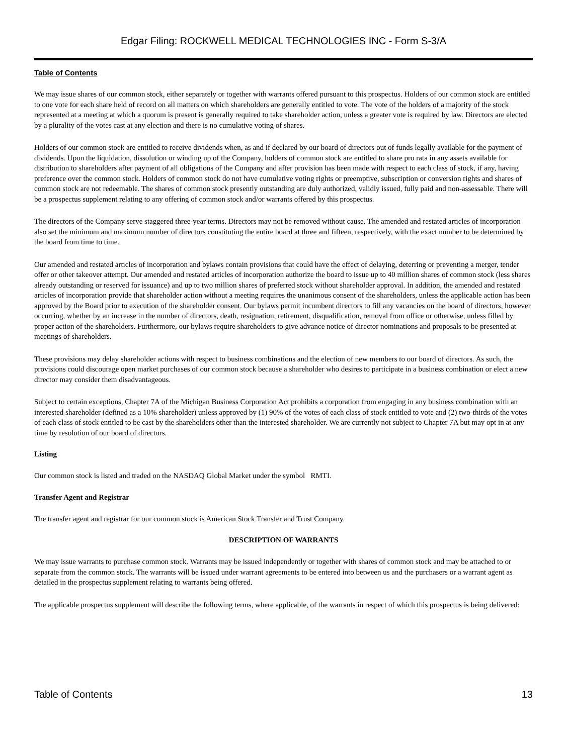Edgar Filing: ROCKWELL MEDICAL TECHNOLOGIES INC - Form S-3/A
Table of Contents
We may issue shares of our common stock, either separately or together with warrants offered pursuant to this prospectus. Holders of our common stock are entitled to one vote for each share held of record on all matters on which shareholders are generally entitled to vote. The vote of the holders of a majority of the stock represented at a meeting at which a quorum is present is generally required to take shareholder action, unless a greater vote is required by law. Directors are elected by a plurality of the votes cast at any election and there is no cumulative voting of shares.
Holders of our common stock are entitled to receive dividends when, as and if declared by our board of directors out of funds legally available for the payment of dividends. Upon the liquidation, dissolution or winding up of the Company, holders of common stock are entitled to share pro rata in any assets available for distribution to shareholders after payment of all obligations of the Company and after provision has been made with respect to each class of stock, if any, having preference over the common stock. Holders of common stock do not have cumulative voting rights or preemptive, subscription or conversion rights and shares of common stock are not redeemable. The shares of common stock presently outstanding are duly authorized, validly issued, fully paid and non-assessable. There will be a prospectus supplement relating to any offering of common stock and/or warrants offered by this prospectus.
The directors of the Company serve staggered three-year terms. Directors may not be removed without cause. The amended and restated articles of incorporation also set the minimum and maximum number of directors constituting the entire board at three and fifteen, respectively, with the exact number to be determined by the board from time to time.
Our amended and restated articles of incorporation and bylaws contain provisions that could have the effect of delaying, deterring or preventing a merger, tender offer or other takeover attempt. Our amended and restated articles of incorporation authorize the board to issue up to 40 million shares of common stock (less shares already outstanding or reserved for issuance) and up to two million shares of preferred stock without shareholder approval. In addition, the amended and restated articles of incorporation provide that shareholder action without a meeting requires the unanimous consent of the shareholders, unless the applicable action has been approved by the Board prior to execution of the shareholder consent. Our bylaws permit incumbent directors to fill any vacancies on the board of directors, however occurring, whether by an increase in the number of directors, death, resignation, retirement, disqualification, removal from office or otherwise, unless filled by proper action of the shareholders. Furthermore, our bylaws require shareholders to give advance notice of director nominations and proposals to be presented at meetings of shareholders.
These provisions may delay shareholder actions with respect to business combinations and the election of new members to our board of directors. As such, the provisions could discourage open market purchases of our common stock because a shareholder who desires to participate in a business combination or elect a new director may consider them disadvantageous.
Subject to certain exceptions, Chapter 7A of the Michigan Business Corporation Act prohibits a corporation from engaging in any business combination with an interested shareholder (defined as a 10% shareholder) unless approved by (1) 90% of the votes of each class of stock entitled to vote and (2) two-thirds of the votes of each class of stock entitled to be cast by the shareholders other than the interested shareholder. We are currently not subject to Chapter 7A but may opt in at any time by resolution of our board of directors.
Listing
Our common stock is listed and traded on the NASDAQ Global Market under the symbol RMTI.
Transfer Agent and Registrar
The transfer agent and registrar for our common stock is American Stock Transfer and Trust Company.
DESCRIPTION OF WARRANTS
We may issue warrants to purchase common stock. Warrants may be issued independently or together with shares of common stock and may be attached to or separate from the common stock. The warrants will be issued under warrant agreements to be entered into between us and the purchasers or a warrant agent as detailed in the prospectus supplement relating to warrants being offered.
The applicable prospectus supplement will describe the following terms, where applicable, of the warrants in respect of which this prospectus is being delivered:
Table of Contents 13